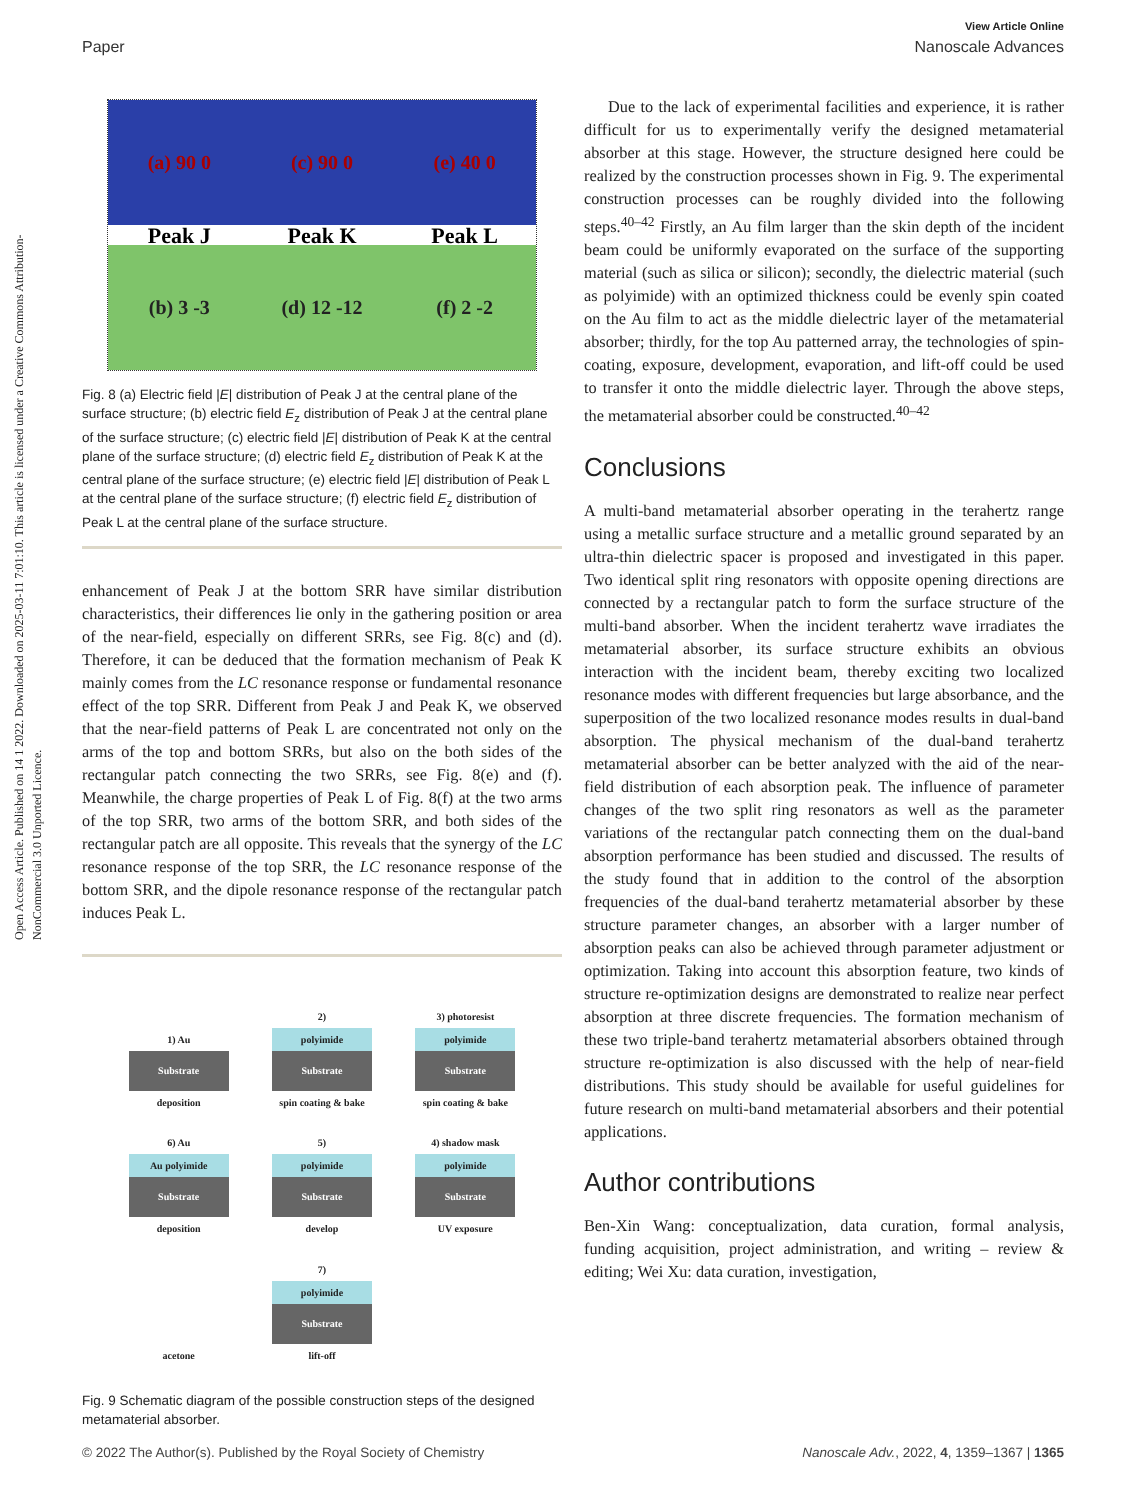View Article Online
Paper Nanoscale Advances
Open Access Article. Published on 14 1 2022. Downloaded on 2025-03-11 7:01:10. This article is licensed under a Creative Commons Attribution-NonCommercial 3.0 Unported Licence.
(a) 90 0
(c) 90 0
(e) 40 0
Peak J
Peak K
Peak L
(b) 3 -3
(d) 12 -12
(f) 2 -2
Fig. 8 (a) Electric field |E| distribution of Peak J at the central plane of the surface structure; (b) electric field E<sub>z</sub> distribution of Peak J at the central plane of the surface structure; (c) electric field |E| distribution of Peak K at the central plane of the surface structure; (d) electric field E<sub>z</sub> distribution of Peak K at the central plane of the surface structure; (e) electric field |E| distribution of Peak L at the central plane of the surface structure; (f) electric field E<sub>z</sub> distribution of Peak L at the central plane of the surface structure.
enhancement of Peak J at the bottom SRR have similar distribution characteristics, their differences lie only in the gathering position or area of the near-field, especially on different SRRs, see Fig. 8(c) and (d). Therefore, it can be deduced that the formation mechanism of Peak K mainly comes from the LC resonance response or fundamental resonance effect of the top SRR. Different from Peak J and Peak K, we observed that the near-field patterns of Peak L are concentrated not only on the arms of the top and bottom SRRs, but also on the both sides of the rectangular patch connecting the two SRRs, see Fig. 8(e) and (f). Meanwhile, the charge properties of Peak L of Fig. 8(f) at the two arms of the top SRR, two arms of the bottom SRR, and both sides of the rectangular patch are all opposite. This reveals that the synergy of the LC resonance response of the top SRR, the LC resonance response of the bottom SRR, and the dipole resonance response of the rectangular patch induces Peak L.
1) Au
Substrate
deposition
2)
polyimide
Substrate
spin coating & bake
3) photoresist
polyimide
Substrate
spin coating & bake
6) Au
Au polyimide
Substrate
deposition
5)
polyimide
Substrate
develop
4) shadow mask
polyimide
Substrate
UV exposure
acetone
7)
polyimide
Substrate
lift-off
Fig. 9 Schematic diagram of the possible construction steps of the designed metamaterial absorber.
Due to the lack of experimental facilities and experience, it is rather difficult for us to experimentally verify the designed metamaterial absorber at this stage. However, the structure designed here could be realized by the construction processes shown in Fig. 9. The experimental construction processes can be roughly divided into the following steps.<sup>40–42</sup> Firstly, an Au film larger than the skin depth of the incident beam could be uniformly evaporated on the surface of the supporting material (such as silica or silicon); secondly, the dielectric material (such as polyimide) with an optimized thickness could be evenly spin coated on the Au film to act as the middle dielectric layer of the metamaterial absorber; thirdly, for the top Au patterned array, the technologies of spin-coating, exposure, development, evaporation, and lift-off could be used to transfer it onto the middle dielectric layer. Through the above steps, the metamaterial absorber could be constructed.<sup>40–42</sup>
Conclusions
A multi-band metamaterial absorber operating in the terahertz range using a metallic surface structure and a metallic ground separated by an ultra-thin dielectric spacer is proposed and investigated in this paper. Two identical split ring resonators with opposite opening directions are connected by a rectangular patch to form the surface structure of the multi-band absorber. When the incident terahertz wave irradiates the metamaterial absorber, its surface structure exhibits an obvious interaction with the incident beam, thereby exciting two localized resonance modes with different frequencies but large absorbance, and the superposition of the two localized resonance modes results in dual-band absorption. The physical mechanism of the dual-band terahertz metamaterial absorber can be better analyzed with the aid of the near-field distribution of each absorption peak. The influence of parameter changes of the two split ring resonators as well as the parameter variations of the rectangular patch connecting them on the dual-band absorption performance has been studied and discussed. The results of the study found that in addition to the control of the absorption frequencies of the dual-band terahertz metamaterial absorber by these structure parameter changes, an absorber with a larger number of absorption peaks can also be achieved through parameter adjustment or optimization. Taking into account this absorption feature, two kinds of structure re-optimization designs are demonstrated to realize near perfect absorption at three discrete frequencies. The formation mechanism of these two triple-band terahertz metamaterial absorbers obtained through structure re-optimization is also discussed with the help of near-field distributions. This study should be available for useful guidelines for future research on multi-band metamaterial absorbers and their potential applications.
Author contributions
Ben-Xin Wang: conceptualization, data curation, formal analysis, funding acquisition, project administration, and writing – review & editing; Wei Xu: data curation, investigation,
© 2022 The Author(s). Published by the Royal Society of Chemistry Nanoscale Adv., 2022, 4, 1359–1367 | 1365